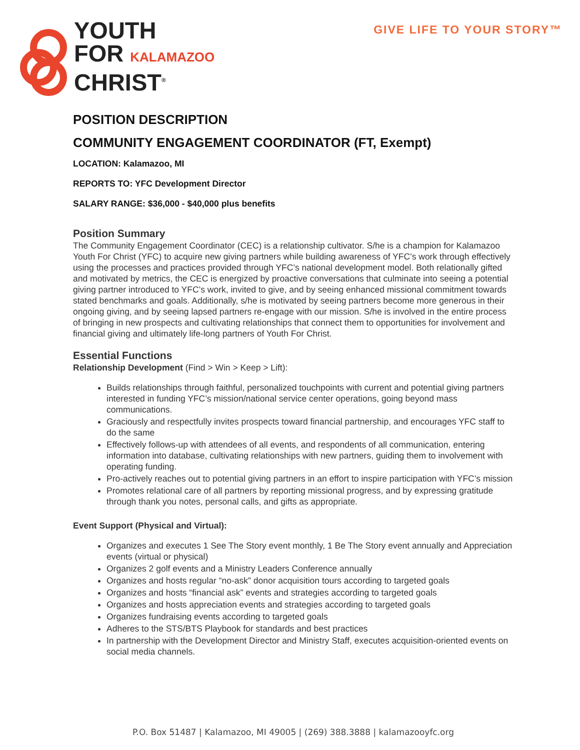YOUTH
FOR KALAMAZOO
CHRIST<sup>®</sup>
GIVE LIFE TO YOUR STORY™
POSITION DESCRIPTION
COMMUNITY ENGAGEMENT COORDINATOR (FT, Exempt)
LOCATION: Kalamazoo, MI
REPORTS TO: YFC Development Director
SALARY RANGE: $36,000 - $40,000 plus benefits
Position Summary
The Community Engagement Coordinator (CEC) is a relationship cultivator. S/he is a champion for Kalamazoo Youth For Christ (YFC) to acquire new giving partners while building awareness of YFC’s work through effectively using the processes and practices provided through YFC’s national development model. Both relationally gifted and motivated by metrics, the CEC is energized by proactive conversations that culminate into seeing a potential giving partner introduced to YFC’s work, invited to give, and by seeing enhanced missional commitment towards stated benchmarks and goals. Additionally, s/he is motivated by seeing partners become more generous in their ongoing giving, and by seeing lapsed partners re-engage with our mission. S/he is involved in the entire process of bringing in new prospects and cultivating relationships that connect them to opportunities for involvement and financial giving and ultimately life-long partners of Youth For Christ.
Essential Functions
Relationship Development (Find > Win > Keep > Lift):
Builds relationships through faithful, personalized touchpoints with current and potential giving partners interested in funding YFC’s mission/national service center operations, going beyond mass communications.
Graciously and respectfully invites prospects toward financial partnership, and encourages YFC staff to do the same
Effectively follows-up with attendees of all events, and respondents of all communication, entering information into database, cultivating relationships with new partners, guiding them to involvement with operating funding.
Pro-actively reaches out to potential giving partners in an effort to inspire participation with YFC’s mission
Promotes relational care of all partners by reporting missional progress, and by expressing gratitude through thank you notes, personal calls, and gifts as appropriate.
Event Support (Physical and Virtual):
Organizes and executes 1 See The Story event monthly, 1 Be The Story event annually and Appreciation events (virtual or physical)
Organizes 2 golf events and a Ministry Leaders Conference annually
Organizes and hosts regular “no-ask” donor acquisition tours according to targeted goals
Organizes and hosts “financial ask” events and strategies according to targeted goals
Organizes and hosts appreciation events and strategies according to targeted goals
Organizes fundraising events according to targeted goals
Adheres to the STS/BTS Playbook for standards and best practices
In partnership with the Development Director and Ministry Staff, executes acquisition-oriented events on social media channels.
P.O. Box 51487 | Kalamazoo, MI 49005 | (269) 388.3888 | kalamazooyfc.org